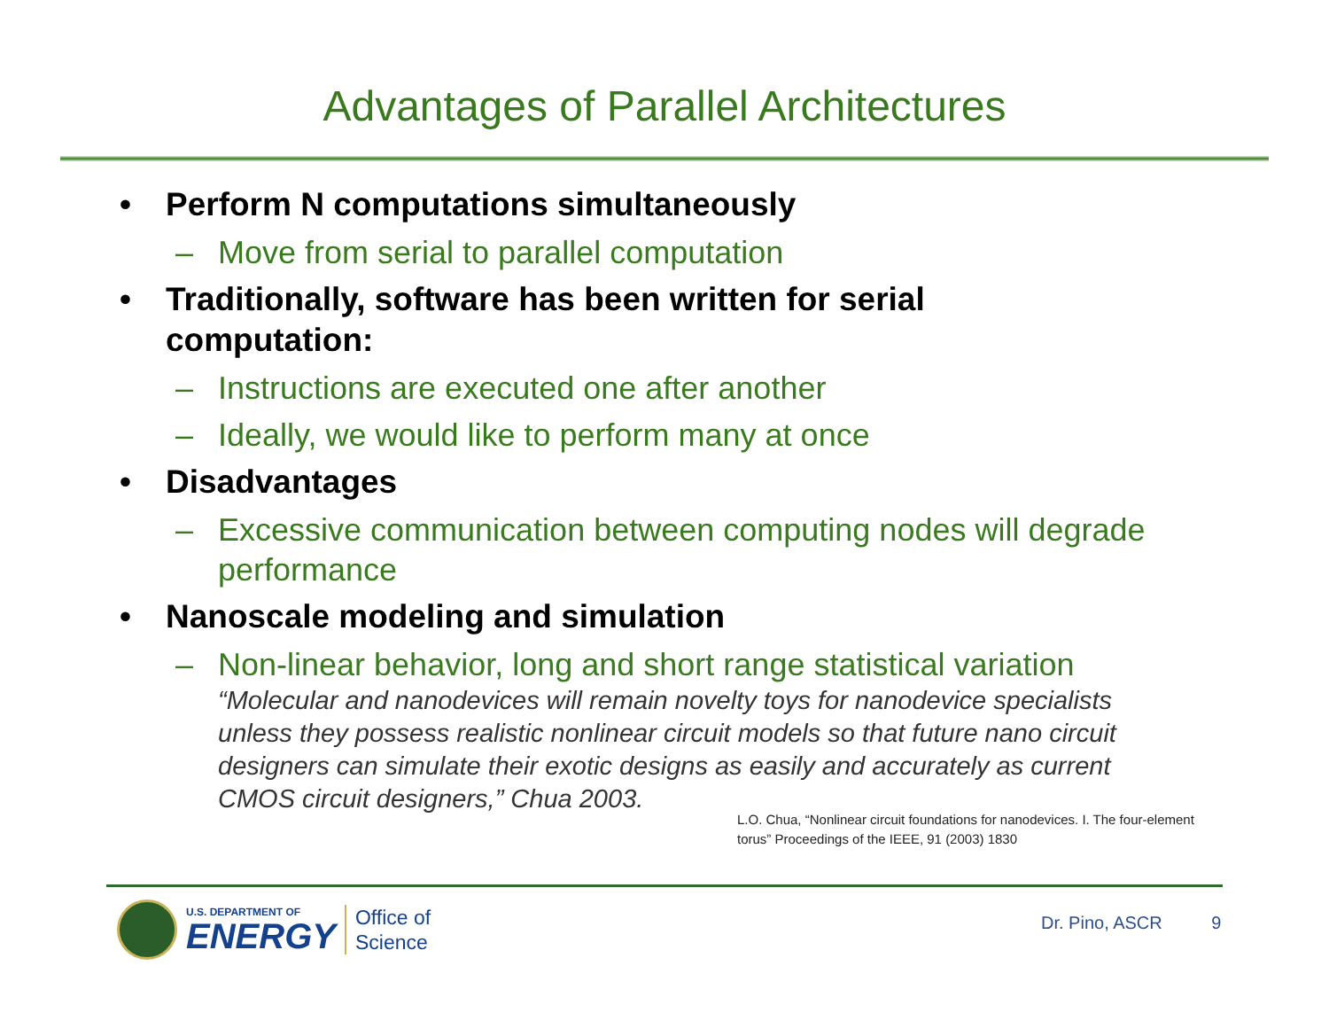Advantages of Parallel Architectures
• Perform N computations simultaneously
– Move from serial to parallel computation
• Traditionally, software has been written for serial
computation:
– Instructions are executed one after another
– Ideally, we would like to perform many at once
• Disadvantages
– Excessive communication between computing nodes will degrade performance
• Nanoscale modeling and simulation
– Non-linear behavior, long and short range statistical variation
“Molecular and nanodevices will remain novelty toys for nanodevice specialists unless they possess realistic nonlinear circuit models so that future nano circuit designers can simulate their exotic designs as easily and accurately as current CMOS circuit designers,” Chua 2003.
L.O. Chua, “Nonlinear circuit foundations for nanodevices. I. The four-element torus” Proceedings of the IEEE, 91 (2003) 1830
U.S. DEPARTMENT OF
ENERGY
Office of
Science
Dr. Pino, ASCR 9